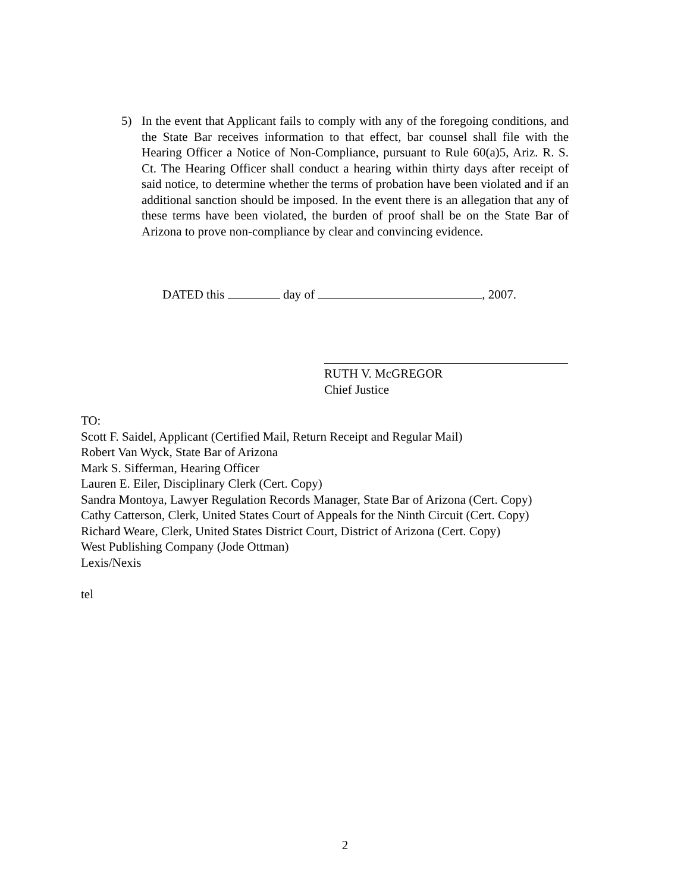5) In the event that Applicant fails to comply with any of the foregoing conditions, and the State Bar receives information to that effect, bar counsel shall file with the Hearing Officer a Notice of Non-Compliance, pursuant to Rule 60(a)5, Ariz. R. S. Ct. The Hearing Officer shall conduct a hearing within thirty days after receipt of said notice, to determine whether the terms of probation have been violated and if an additional sanction should be imposed. In the event there is an allegation that any of these terms have been violated, the burden of proof shall be on the State Bar of Arizona to prove non-compliance by clear and convincing evidence.
DATED this day of , 2007.
RUTH V. McGREGOR
Chief Justice
TO:
Scott F. Saidel, Applicant (Certified Mail, Return Receipt and Regular Mail)
Robert Van Wyck, State Bar of Arizona
Mark S. Sifferman, Hearing Officer
Lauren E. Eiler, Disciplinary Clerk (Cert. Copy)
Sandra Montoya, Lawyer Regulation Records Manager, State Bar of Arizona (Cert. Copy)
Cathy Catterson, Clerk, United States Court of Appeals for the Ninth Circuit (Cert. Copy)
Richard Weare, Clerk, United States District Court, District of Arizona (Cert. Copy)
West Publishing Company (Jode Ottman)
Lexis/Nexis
tel
2